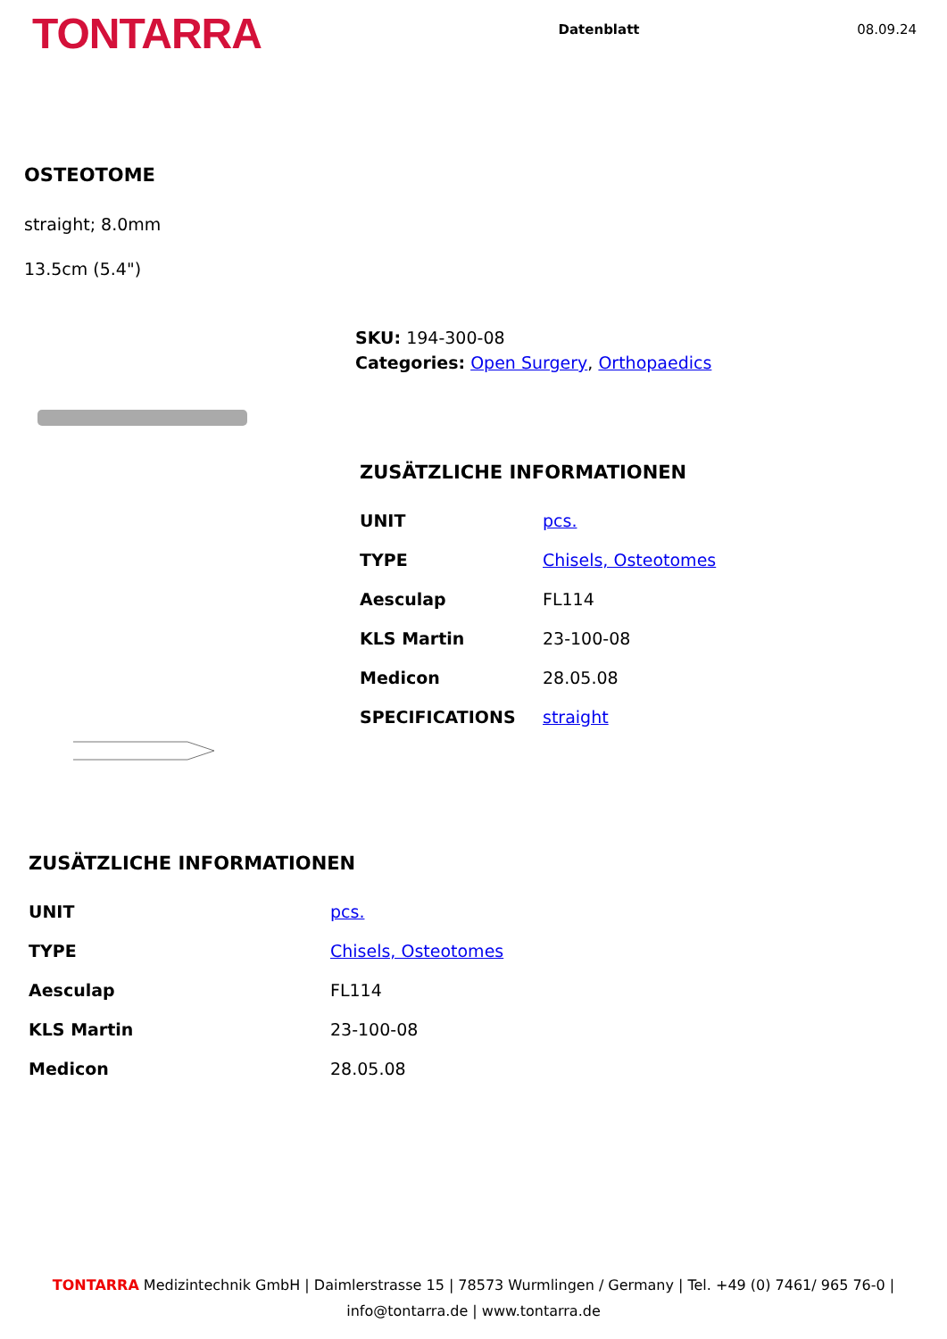TONTARRA
Datenblatt 08.09.24
OSTEOTOME
straight; 8.0mm
13.5cm (5.4")
SKU: 194-300-08
Categories: Open Surgery, Orthopaedics
ZUSÄTZLICHE INFORMATIONEN
| UNIT | pcs. |
| TYPE | Chisels, Osteotomes |
| Aesculap | FL114 |
| KLS Martin | 23-100-08 |
| Medicon | 28.05.08 |
| SPECIFICATIONS | straight |
ZUSÄTZLICHE INFORMATIONEN
| UNIT | pcs. |
| TYPE | Chisels, Osteotomes |
| Aesculap | FL114 |
| KLS Martin | 23-100-08 |
| Medicon | 28.05.08 |
TONTARRA Medizintechnik GmbH | Daimlerstrasse 15 | 78573 Wurmlingen / Germany | Tel. +49 (0) 7461/ 965 76-0 |
info@tontarra.de | www.tontarra.de